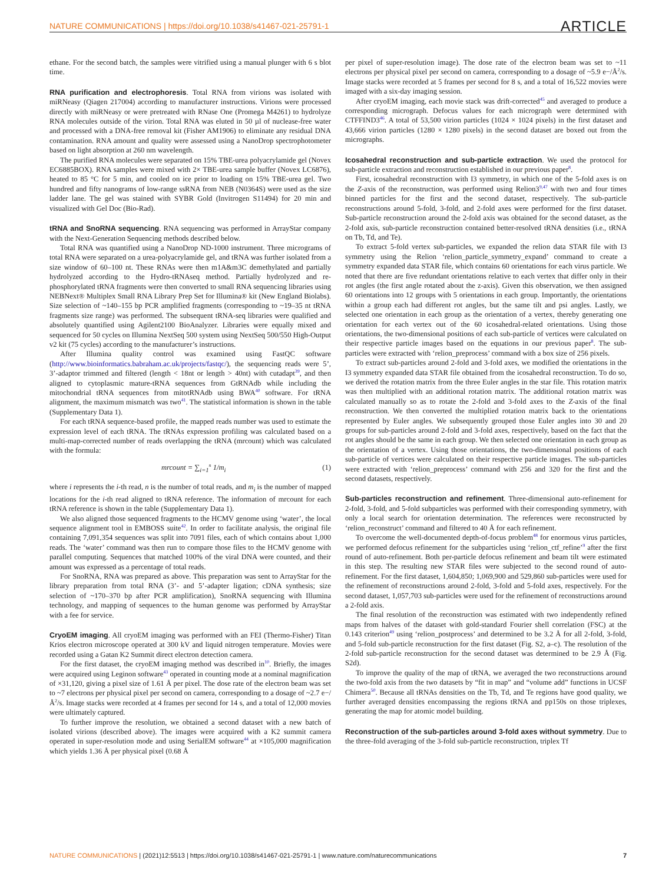NATURE COMMUNICATIONS | https://doi.org/10.1038/s41467-021-25791-1 ARTICLE
ethane. For the second batch, the samples were vitrified using a manual plunger with 6 s blot time.
RNA purification and electrophoresis. Total RNA from virions was isolated with miRNeasy (Qiagen 217004) according to manufacturer instructions. Virions were processed directly with miRNeasy or were pretreated with RNase One (Promega M4261) to hydrolyze RNA molecules outside of the virion. Total RNA was eluted in 50 µl of nuclease-free water and processed with a DNA-free removal kit (Fisher AM1906) to eliminate any residual DNA contamination. RNA amount and quality were assessed using a NanoDrop spectrophotometer based on light absorption at 260 nm wavelength.
The purified RNA molecules were separated on 15% TBE-urea polyacrylamide gel (Novex EC6885BOX). RNA samples were mixed with 2× TBE-urea sample buffer (Novex LC6876), heated to 85 °C for 5 min, and cooled on ice prior to loading on 15% TBE-urea gel. Two hundred and fifty nanograms of low-range ssRNA from NEB (N0364S) were used as the size ladder lane. The gel was stained with SYBR Gold (Invitrogen S11494) for 20 min and visualized with Gel Doc (Bio-Rad).
tRNA and SnoRNA sequencing. RNA sequencing was performed in ArrayStar company with the Next-Generation Sequencing methods described below.
Total RNA was quantified using a NanoDrop ND-1000 instrument. Three micrograms of total RNA were separated on a urea-polyacrylamide gel, and tRNA was further isolated from a size window of 60–100 nt. These RNAs were then m1A&m3C demethylated and partially hydrolyzed according to the Hydro-tRNAseq method. Partially hydrolyzed and re-phosphorylated tRNA fragments were then converted to small RNA sequencing libraries using NEBNext® Multiplex Small RNA Library Prep Set for Illumina® kit (New England Biolabs). Size selection of ~140–155 bp PCR amplified fragments (corresponding to ~19–35 nt tRNA fragments size range) was performed. The subsequent tRNA-seq libraries were qualified and absolutely quantified using Agilent2100 BioAnalyzer. Libraries were equally mixed and sequenced for 50 cycles on Illumina NextSeq 500 system using NextSeq 500/550 High-Output v2 kit (75 cycles) according to the manufacturer’s instructions.
After Illumina quality control was examined using FastQC software (http://www.bioinformatics.babraham.ac.uk/projects/fastqc/), the sequencing reads were 5’, 3’-adaptor trimmed and filtered (length < 18nt or length > 40nt) with cutadapt<sup>39</sup>, and then aligned to cytoplasmic mature-tRNA sequences from GtRNAdb while including the mitochondrial tRNA sequences from mitotRNAdb using BWA<sup>40</sup> software. For tRNA alignment, the maximum mismatch was two<sup>41</sup>. The statistical information is shown in the table (Supplementary Data 1).
For each tRNA sequence-based profile, the mapped reads number was used to estimate the expression level of each tRNA. The tRNAs expression profiling was calculated based on a multi-map-corrected number of reads overlapping the tRNA (mrcount) which was calculated with the formula:
mrcount = ∑<sub>i=1</sub><sup>n</sup> 1/m<sub>i</sub> (1)
where i represents the i-th read, n is the number of total reads, and m<sub>i</sub> is the number of mapped locations for the i-th read aligned to tRNA reference. The information of mrcount for each tRNA reference is shown in the table (Supplementary Data 1).
We also aligned those sequenced fragments to the HCMV genome using ‘water’, the local sequence alignment tool in EMBOSS suite<sup>42</sup>. In order to facilitate analysis, the original file containing 7,091,354 sequences was split into 7091 files, each of which contains about 1,000 reads. The ‘water’ command was then run to compare those files to the HCMV genome with parallel computing. Sequences that matched 100% of the viral DNA were counted, and their amount was expressed as a percentage of total reads.
For SnoRNA, RNA was prepared as above. This preparation was sent to ArrayStar for the library preparation from total RNA (3’- and 5’-adapter ligation; cDNA synthesis; size selection of ~170–370 bp after PCR amplification), SnoRNA sequencing with Illumina technology, and mapping of sequences to the human genome was performed by ArrayStar with a fee for service.
CryoEM imaging. All cryoEM imaging was performed with an FEI (Thermo-Fisher) Titan Krios electron microscope operated at 300 kV and liquid nitrogen temperature. Movies were recorded using a Gatan K2 Summit direct electron detection camera.
For the first dataset, the cryoEM imaging method was described in<sup>10</sup>. Briefly, the images were acquired using Leginon software<sup>43</sup> operated in counting mode at a nominal magnification of ×31,120, giving a pixel size of 1.61 Å per pixel. The dose rate of the electron beam was set to ~7 electrons per physical pixel per second on camera, corresponding to a dosage of ~2.7 e−/Å<sup>2</sup>/s. Image stacks were recorded at 4 frames per second for 14 s, and a total of 12,000 movies were ultimately captured.
To further improve the resolution, we obtained a second dataset with a new batch of isolated virions (described above). The images were acquired with a K2 summit camera operated in super-resolution mode and using SerialEM software<sup>44</sup> at ×105,000 magnification which yields 1.36 Å per physical pixel (0.68 Å
per pixel of super-resolution image). The dose rate of the electron beam was set to ~11 electrons per physical pixel per second on camera, corresponding to a dosage of ~5.9 e−/Å<sup>2</sup>/s. Image stacks were recorded at 5 frames per second for 8 s, and a total of 16,522 movies were imaged with a six-day imaging session.
After cryoEM imaging, each movie stack was drift-corrected<sup>45</sup> and averaged to produce a corresponding micrograph. Defocus values for each micrograph were determined with CTFFIND3<sup>46</sup>. A total of 53,500 virion particles (1024 × 1024 pixels) in the first dataset and 43,666 virion particles (1280 × 1280 pixels) in the second dataset are boxed out from the micrographs.
Icosahedral reconstruction and sub-particle extraction. We used the protocol for sub-particle extraction and reconstruction established in our previous paper<sup>8</sup>.
First, icosahedral reconstruction with I3 symmetry, in which one of the 5-fold axes is on the Z-axis of the reconstruction, was performed using Relion3<sup>9,47</sup> with two and four times binned particles for the first and the second dataset, respectively. The sub-particle reconstructions around 5-fold, 3-fold, and 2-fold axes were performed for the first dataset. Sub-particle reconstruction around the 2-fold axis was obtained for the second dataset, as the 2-fold axis, sub-particle reconstruction contained better-resolved tRNA densities (i.e., tRNA on Tb, Td, and Te).
To extract 5-fold vertex sub-particles, we expanded the relion data STAR file with I3 symmetry using the Relion ‘relion_particle_symmetry_expand’ command to create a symmetry expanded data STAR file, which contains 60 orientations for each virus particle. We noted that there are five redundant orientations relative to each vertex that differ only in their rot angles (the first angle rotated about the z-axis). Given this observation, we then assigned 60 orientations into 12 groups with 5 orientations in each group. Importantly, the orientations within a group each had different rot angles, but the same tilt and psi angles. Lastly, we selected one orientation in each group as the orientation of a vertex, thereby generating one orientation for each vertex out of the 60 icosahedral-related orientations. Using those orientations, the two-dimensional positions of each sub-particle of vertices were calculated on their respective particle images based on the equations in our previous paper<sup>8</sup>. The sub-particles were extracted with ‘relion_preprocess’ command with a box size of 256 pixels.
To extract sub-particles around 2-fold and 3-fold axes, we modified the orientations in the I3 symmetry expanded data STAR file obtained from the icosahedral reconstruction. To do so, we derived the rotation matrix from the three Euler angles in the star file. This rotation matrix was then multiplied with an additional rotation matrix. The additional rotation matrix was calculated manually so as to rotate the 2-fold and 3-fold axes to the Z-axis of the final reconstruction. We then converted the multiplied rotation matrix back to the orientations represented by Euler angles. We subsequently grouped those Euler angles into 30 and 20 groups for sub-particles around 2-fold and 3-fold axes, respectively, based on the fact that the rot angles should be the same in each group. We then selected one orientation in each group as the orientation of a vertex. Using those orientations, the two-dimensional positions of each sub-particle of vertices were calculated on their respective particle images. The sub-particles were extracted with ‘relion_preprocess’ command with 256 and 320 for the first and the second datasets, respectively.
Sub-particles reconstruction and refinement. Three-dimensional auto-refinement for 2-fold, 3-fold, and 5-fold subparticles was performed with their corresponding symmetry, with only a local search for orientation determination. The references were reconstructed by ‘relion_reconstruct’ command and filtered to 40 Å for each refinement.
To overcome the well-documented depth-of-focus problem<sup>48</sup> for enormous virus particles, we performed defocus refinement for the subparticles using ‘relion_ctf_refine’<sup>9</sup> after the first round of auto-refinement. Both per-particle defocus refinement and beam tilt were estimated in this step. The resulting new STAR files were subjected to the second round of auto-refinement. For the first dataset, 1,604,850; 1,069,900 and 529,860 sub-particles were used for the refinement of reconstructions around 2-fold, 3-fold and 5-fold axes, respectively. For the second dataset, 1,057,703 sub-particles were used for the refinement of reconstructions around a 2-fold axis.
The final resolution of the reconstruction was estimated with two independently refined maps from halves of the dataset with gold-standard Fourier shell correlation (FSC) at the 0.143 criterion<sup>49</sup> using ‘relion_postprocess’ and determined to be 3.2 Å for all 2-fold, 3-fold, and 5-fold sub-particle reconstruction for the first dataset (Fig. S2, a–c). The resolution of the 2-fold sub-particle reconstruction for the second dataset was determined to be 2.9 Å (Fig. S2d).
To improve the quality of the map of tRNA, we averaged the two reconstructions around the two-fold axis from the two datasets by “fit in map” and “volume add” functions in UCSF Chimera<sup>50</sup>. Because all tRNAs densities on the Tb, Td, and Te regions have good quality, we further averaged densities encompassing the regions tRNA and pp150s on those triplexes, generating the map for atomic model building.
Reconstruction of the sub-particles around 3-fold axes without symmetry. Due to the three-fold averaging of the 3-fold sub-particle reconstruction, triplex Tf
NATURE COMMUNICATIONS | (2021)12:5513 | https://doi.org/10.1038/s41467-021-25791-1 | www.nature.com/naturecommunications 7